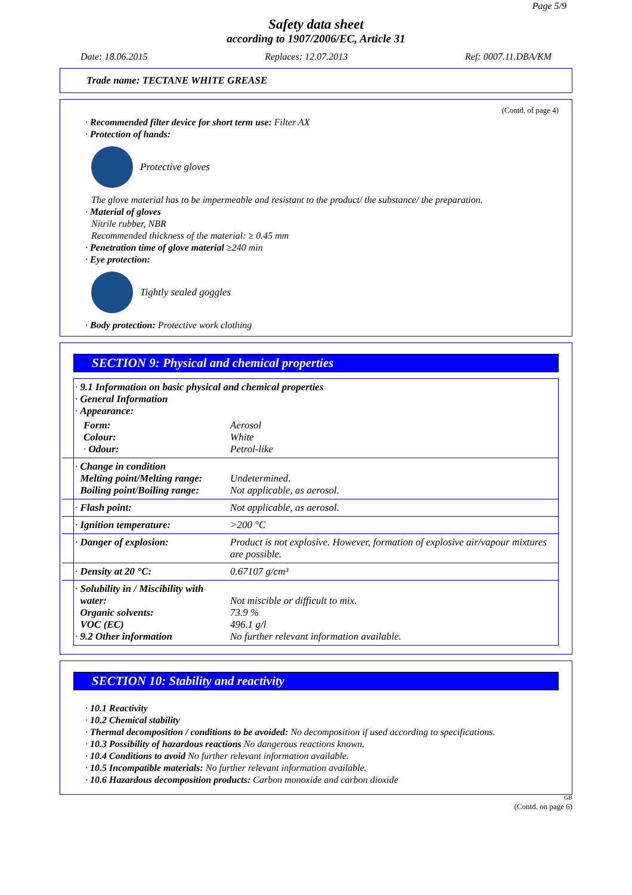Page 5/9
Safety data sheet
according to 1907/2006/EC, Article 31
Date: 18.06.2015 Replaces: 12.07.2013 Ref: 0007.11.DBA/KM
Trade name: TECTANE WHITE GREASE
(Contd. of page 4)
· Recommended filter device for short term use: Filter AX
· Protection of hands:
Protective gloves
The glove material has to be impermeable and resistant to the product/ the substance/ the preparation.
· Material of gloves
Nitrile rubber, NBR
Recommended thickness of the material: ≥ 0.45 mm
· Penetration time of glove material ≥240 min
· Eye protection:
Tightly sealed goggles
· Body protection: Protective work clothing
SECTION 9: Physical and chemical properties
| · 9.1 Information on basic physical and chemical properties · General Information · Appearance: | |
| Form: Colour: · Odour: | Aerosol White Petrol-like |
| · Change in condition Melting point/Melting range: Boiling point/Boiling range: | Undetermined. Not applicable, as aerosol. |
| · Flash point: | Not applicable, as aerosol. |
| · Ignition temperature: | >200 °C |
| · Danger of explosion: | Product is not explosive. However, formation of explosive air/vapour mixtures are possible. |
| · Density at 20 °C: | 0.67107 g/cm³ |
| · Solubility in / Miscibility with water: Organic solvents: VOC (EC) · 9.2 Other information | Not miscible or difficult to mix. 73.9 % 496.1 g/l No further relevant information available. |
SECTION 10: Stability and reactivity
· 10.1 Reactivity
· 10.2 Chemical stability
· Thermal decomposition / conditions to be avoided: No decomposition if used according to specifications.
· 10.3 Possibility of hazardous reactions No dangerous reactions known.
· 10.4 Conditions to avoid No further relevant information available.
· 10.5 Incompatible materials: No further relevant information available.
· 10.6 Hazardous decomposition products: Carbon monoxide and carbon dioxide
GB
(Contd. on page 6)